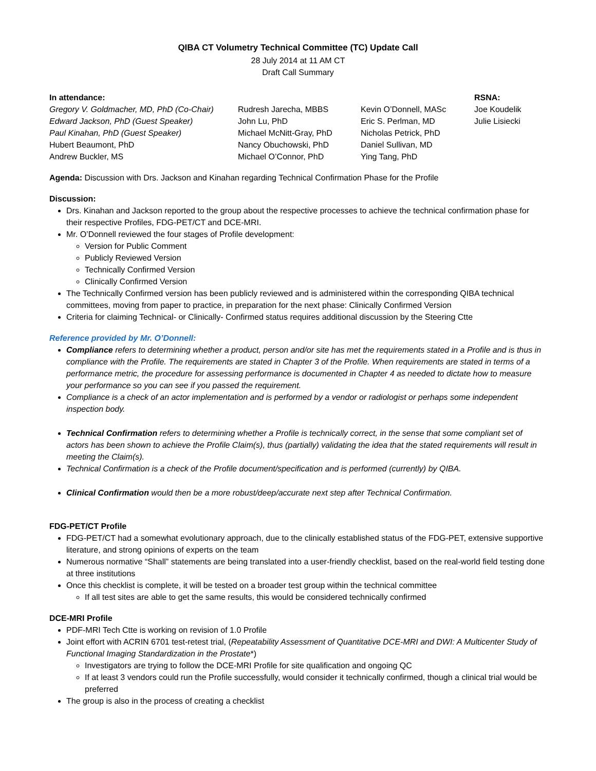QIBA CT Volumetry Technical Committee (TC) Update Call
28 July 2014 at 11 AM CT
Draft Call Summary
In attendance:
Gregory V. Goldmacher, MD, PhD (Co-Chair)
Edward Jackson, PhD (Guest Speaker)
Paul Kinahan, PhD (Guest Speaker)
Hubert Beaumont, PhD
Andrew Buckler, MS
Rudresh Jarecha, MBBS
John Lu, PhD
Michael McNitt-Gray, PhD
Nancy Obuchowski, PhD
Michael O’Connor, PhD
Kevin O’Donnell, MASc
Eric S. Perlman, MD
Nicholas Petrick, PhD
Daniel Sullivan, MD
Ying Tang, PhD
RSNA:
Joe Koudelik
Julie Lisiecki
Agenda: Discussion with Drs. Jackson and Kinahan regarding Technical Confirmation Phase for the Profile
Discussion:
Drs. Kinahan and Jackson reported to the group about the respective processes to achieve the technical confirmation phase for their respective Profiles, FDG-PET/CT and DCE-MRI.
Mr. O’Donnell reviewed the four stages of Profile development:
Version for Public Comment
Publicly Reviewed Version
Technically Confirmed Version
Clinically Confirmed Version
The Technically Confirmed version has been publicly reviewed and is administered within the corresponding QIBA technical committees, moving from paper to practice, in preparation for the next phase: Clinically Confirmed Version
Criteria for claiming Technical- or Clinically- Confirmed status requires additional discussion by the Steering Ctte
Reference provided by Mr. O’Donnell:
Compliance refers to determining whether a product, person and/or site has met the requirements stated in a Profile and is thus in compliance with the Profile. The requirements are stated in Chapter 3 of the Profile. When requirements are stated in terms of a performance metric, the procedure for assessing performance is documented in Chapter 4 as needed to dictate how to measure your performance so you can see if you passed the requirement.
Compliance is a check of an actor implementation and is performed by a vendor or radiologist or perhaps some independent inspection body.
Technical Confirmation refers to determining whether a Profile is technically correct, in the sense that some compliant set of actors has been shown to achieve the Profile Claim(s), thus (partially) validating the idea that the stated requirements will result in meeting the Claim(s).
Technical Confirmation is a check of the Profile document/specification and is performed (currently) by QIBA.
Clinical Confirmation would then be a more robust/deep/accurate next step after Technical Confirmation.
FDG-PET/CT Profile
FDG-PET/CT had a somewhat evolutionary approach, due to the clinically established status of the FDG-PET, extensive supportive literature, and strong opinions of experts on the team
Numerous normative “Shall” statements are being translated into a user-friendly checklist, based on the real-world field testing done at three institutions
Once this checklist is complete, it will be tested on a broader test group within the technical committee
If all test sites are able to get the same results, this would be considered technically confirmed
DCE-MRI Profile
PDF-MRI Tech Ctte is working on revision of 1.0 Profile
Joint effort with ACRIN 6701 test-retest trial, (Repeatability Assessment of Quantitative DCE-MRI and DWI: A Multicenter Study of Functional Imaging Standardization in the Prostate*)
Investigators are trying to follow the DCE-MRI Profile for site qualification and ongoing QC
If at least 3 vendors could run the Profile successfully, would consider it technically confirmed, though a clinical trial would be preferred
The group is also in the process of creating a checklist